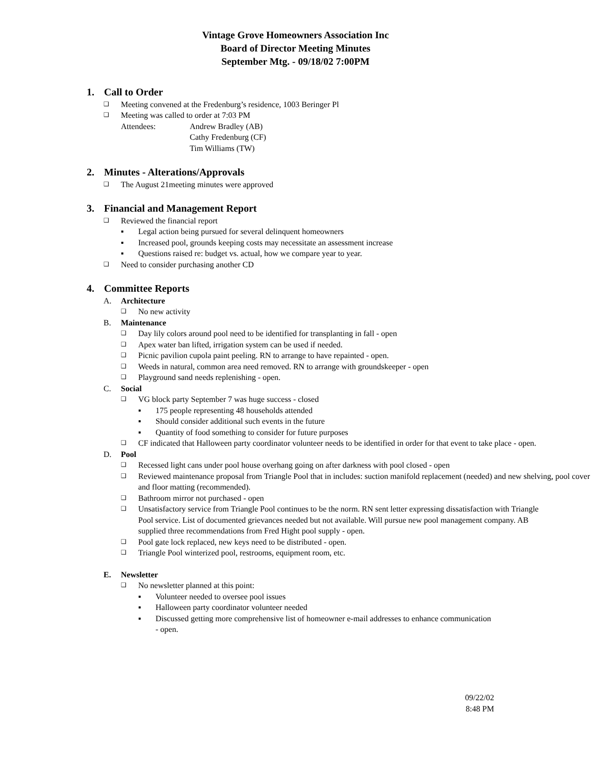Vintage Grove Homeowners Association Inc
Board of Director Meeting Minutes
September Mtg. - 09/18/02 7:00PM
1. Call to Order
❑ Meeting convened at the Fredenburg’s residence, 1003 Beringer Pl
❑ Meeting was called to order at 7:03 PM
Attendees: Andrew Bradley (AB)
Cathy Fredenburg (CF)
Tim Williams (TW)
2. Minutes - Alterations/Approvals
❑ The August 21meeting minutes were approved
3. Financial and Management Report
❑ Reviewed the financial report
▪ Legal action being pursued for several delinquent homeowners
▪ Increased pool, grounds keeping costs may necessitate an assessment increase
▪ Questions raised re: budget vs. actual, how we compare year to year.
❑ Need to consider purchasing another CD
4. Committee Reports
A. Architecture
❑ No new activity
B. Maintenance
❑ Day lily colors around pool need to be identified for transplanting in fall - open
❑ Apex water ban lifted, irrigation system can be used if needed.
❑ Picnic pavilion cupola paint peeling. RN to arrange to have repainted - open.
❑ Weeds in natural, common area need removed. RN to arrange with groundskeeper - open
❑ Playground sand needs replenishing - open.
C. Social
❑ VG block party September 7 was huge success - closed
▪ 175 people representing 48 households attended
▪ Should consider additional such events in the future
▪ Quantity of food something to consider for future purposes
❑ CF indicated that Halloween party coordinator volunteer needs to be identified in order for that event to take place - open.
D. Pool
❑ Recessed light cans under pool house overhang going on after darkness with pool closed - open
❑ Reviewed maintenance proposal from Triangle Pool that in includes: suction manifold replacement (needed) and new shelving, pool cover and floor matting (recommended).
❑ Bathroom mirror not purchased - open
❑ Unsatisfactory service from Triangle Pool continues to be the norm. RN sent letter expressing dissatisfaction with Triangle Pool service. List of documented grievances needed but not available. Will pursue new pool management company. AB supplied three recommendations from Fred Hight pool supply - open.
❑ Pool gate lock replaced, new keys need to be distributed - open.
❑ Triangle Pool winterized pool, restrooms, equipment room, etc.
E. Newsletter
❑ No newsletter planned at this point:
▪ Volunteer needed to oversee pool issues
▪ Halloween party coordinator volunteer needed
▪ Discussed getting more comprehensive list of homeowner e-mail addresses to enhance communication - open.
09/22/02
8:48 PM